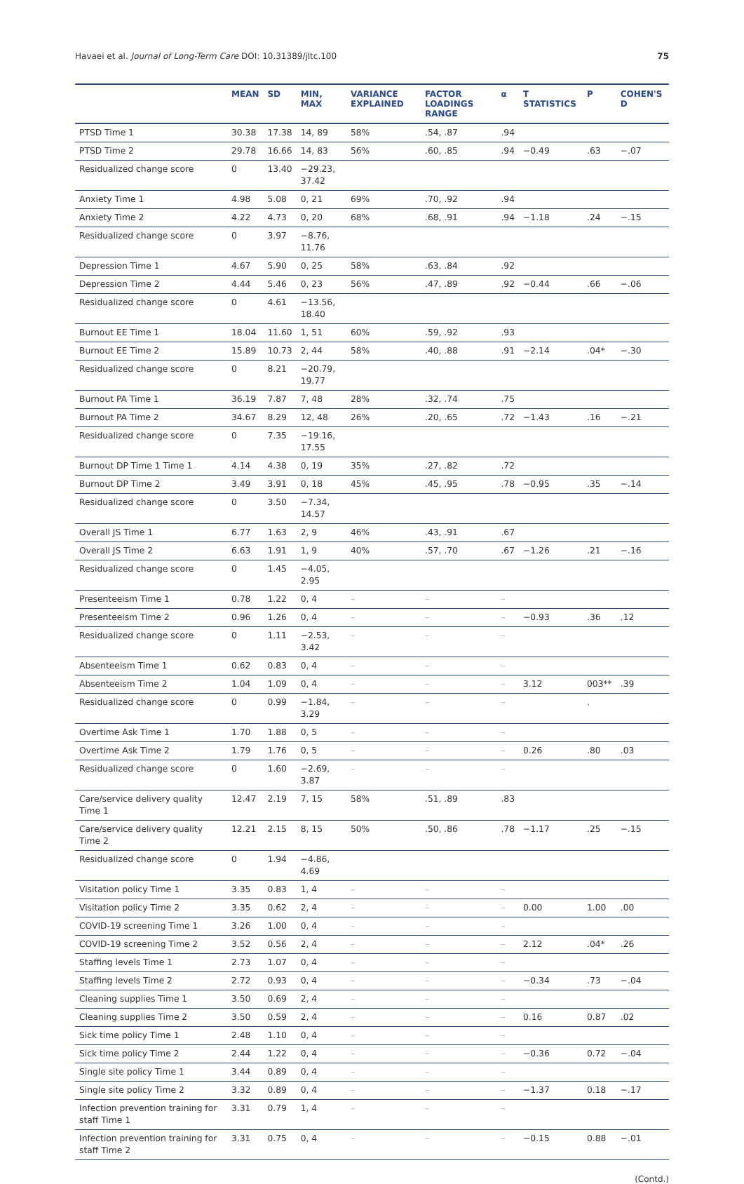Havaei et al. Journal of Long-Term Care DOI: 10.31389/jltc.100 75
| | MEAN | SD | MIN, MAX | VARIANCE EXPLAINED | FACTOR LOADINGS RANGE | α | T STATISTICS | P | COHEN'S D |
| --- | --- | --- | --- | --- | --- | --- | --- | --- | --- |
| PTSD Time 1 | 30.38 | 17.38 | 14, 89 | 58% | .54, .87 | .94 | | | |
| PTSD Time 2 | 29.78 | 16.66 | 14, 83 | 56% | .60, .85 | .94 | −0.49 | .63 | −.07 |
| Residualized change score | 0 | 13.40 | −29.23, 37.42 | | | | | | |
| Anxiety Time 1 | 4.98 | 5.08 | 0, 21 | 69% | .70, .92 | .94 | | | |
| Anxiety Time 2 | 4.22 | 4.73 | 0, 20 | 68% | .68, .91 | .94 | −1.18 | .24 | −.15 |
| Residualized change score | 0 | 3.97 | −8.76, 11.76 | | | | | | |
| Depression Time 1 | 4.67 | 5.90 | 0, 25 | 58% | .63, .84 | .92 | | | |
| Depression Time 2 | 4.44 | 5.46 | 0, 23 | 56% | .47, .89 | .92 | −0.44 | .66 | −.06 |
| Residualized change score | 0 | 4.61 | −13.56, 18.40 | | | | | | |
| Burnout EE Time 1 | 18.04 | 11.60 | 1, 51 | 60% | .59, .92 | .93 | | | |
| Burnout EE Time 2 | 15.89 | 10.73 | 2, 44 | 58% | .40, .88 | .91 | −2.14 | .04* | −.30 |
| Residualized change score | 0 | 8.21 | −20.79, 19.77 | | | | | | |
| Burnout PA Time 1 | 36.19 | 7.87 | 7, 48 | 28% | .32, .74 | .75 | | | |
| Burnout PA Time 2 | 34.67 | 8.29 | 12, 48 | 26% | .20, .65 | .72 | −1.43 | .16 | −.21 |
| Residualized change score | 0 | 7.35 | −19.16, 17.55 | | | | | | |
| Burnout DP Time 1 Time 1 | 4.14 | 4.38 | 0, 19 | 35% | .27, .82 | .72 | | | |
| Burnout DP Time 2 | 3.49 | 3.91 | 0, 18 | 45% | .45, .95 | .78 | −0.95 | .35 | −.14 |
| Residualized change score | 0 | 3.50 | −7.34, 14.57 | | | | | | |
| Overall JS Time 1 | 6.77 | 1.63 | 2, 9 | 46% | .43, .91 | .67 | | | |
| Overall JS Time 2 | 6.63 | 1.91 | 1, 9 | 40% | .57, .70 | .67 | −1.26 | .21 | −.16 |
| Residualized change score | 0 | 1.45 | −4.05, 2.95 | | | | | | |
| Presenteeism Time 1 | 0.78 | 1.22 | 0, 4 | – | – | – | | | |
| Presenteeism Time 2 | 0.96 | 1.26 | 0, 4 | – | – | – | −0.93 | .36 | .12 |
| Residualized change score | 0 | 1.11 | −2.53, 3.42 | – | – | – | | | |
| Absenteeism Time 1 | 0.62 | 0.83 | 0, 4 | – | – | – | | | |
| Absenteeism Time 2 | 1.04 | 1.09 | 0, 4 | – | – | – | 3.12 | 003** | .39 |
| Residualized change score | 0 | 0.99 | −1.84, 3.29 | – | – | – | | . | |
| Overtime Ask Time 1 | 1.70 | 1.88 | 0, 5 | – | – | – | | | |
| Overtime Ask Time 2 | 1.79 | 1.76 | 0, 5 | – | – | – | 0.26 | .80 | .03 |
| Residualized change score | 0 | 1.60 | −2.69, 3.87 | – | – | – | | | |
| Care/service delivery quality Time 1 | 12.47 | 2.19 | 7, 15 | 58% | .51, .89 | .83 | | | |
| Care/service delivery quality Time 2 | 12.21 | 2.15 | 8, 15 | 50% | .50, .86 | .78 | −1.17 | .25 | −.15 |
| Residualized change score | 0 | 1.94 | −4.86, 4.69 | | | | | | |
| Visitation policy Time 1 | 3.35 | 0.83 | 1, 4 | – | – | – | | | |
| Visitation policy Time 2 | 3.35 | 0.62 | 2, 4 | – | – | – | 0.00 | 1.00 | .00 |
| COVID-19 screening Time 1 | 3.26 | 1.00 | 0, 4 | – | – | – | | | |
| COVID-19 screening Time 2 | 3.52 | 0.56 | 2, 4 | – | – | – | 2.12 | .04* | .26 |
| Staffing levels Time 1 | 2.73 | 1.07 | 0, 4 | – | – | – | | | |
| Staffing levels Time 2 | 2.72 | 0.93 | 0, 4 | – | – | – | −0.34 | .73 | −.04 |
| Cleaning supplies Time 1 | 3.50 | 0.69 | 2, 4 | – | – | – | | | |
| Cleaning supplies Time 2 | 3.50 | 0.59 | 2, 4 | – | – | – | 0.16 | 0.87 | .02 |
| Sick time policy Time 1 | 2.48 | 1.10 | 0, 4 | – | – | – | | | |
| Sick time policy Time 2 | 2.44 | 1.22 | 0, 4 | – | – | – | −0.36 | 0.72 | −.04 |
| Single site policy Time 1 | 3.44 | 0.89 | 0, 4 | – | – | – | | | |
| Single site policy Time 2 | 3.32 | 0.89 | 0, 4 | – | – | – | −1.37 | 0.18 | −.17 |
| Infection prevention training for staff Time 1 | 3.31 | 0.79 | 1, 4 | – | – | – | | | |
| Infection prevention training for staff Time 2 | 3.31 | 0.75 | 0, 4 | – | – | – | −0.15 | 0.88 | −.01 |
(Contd.)